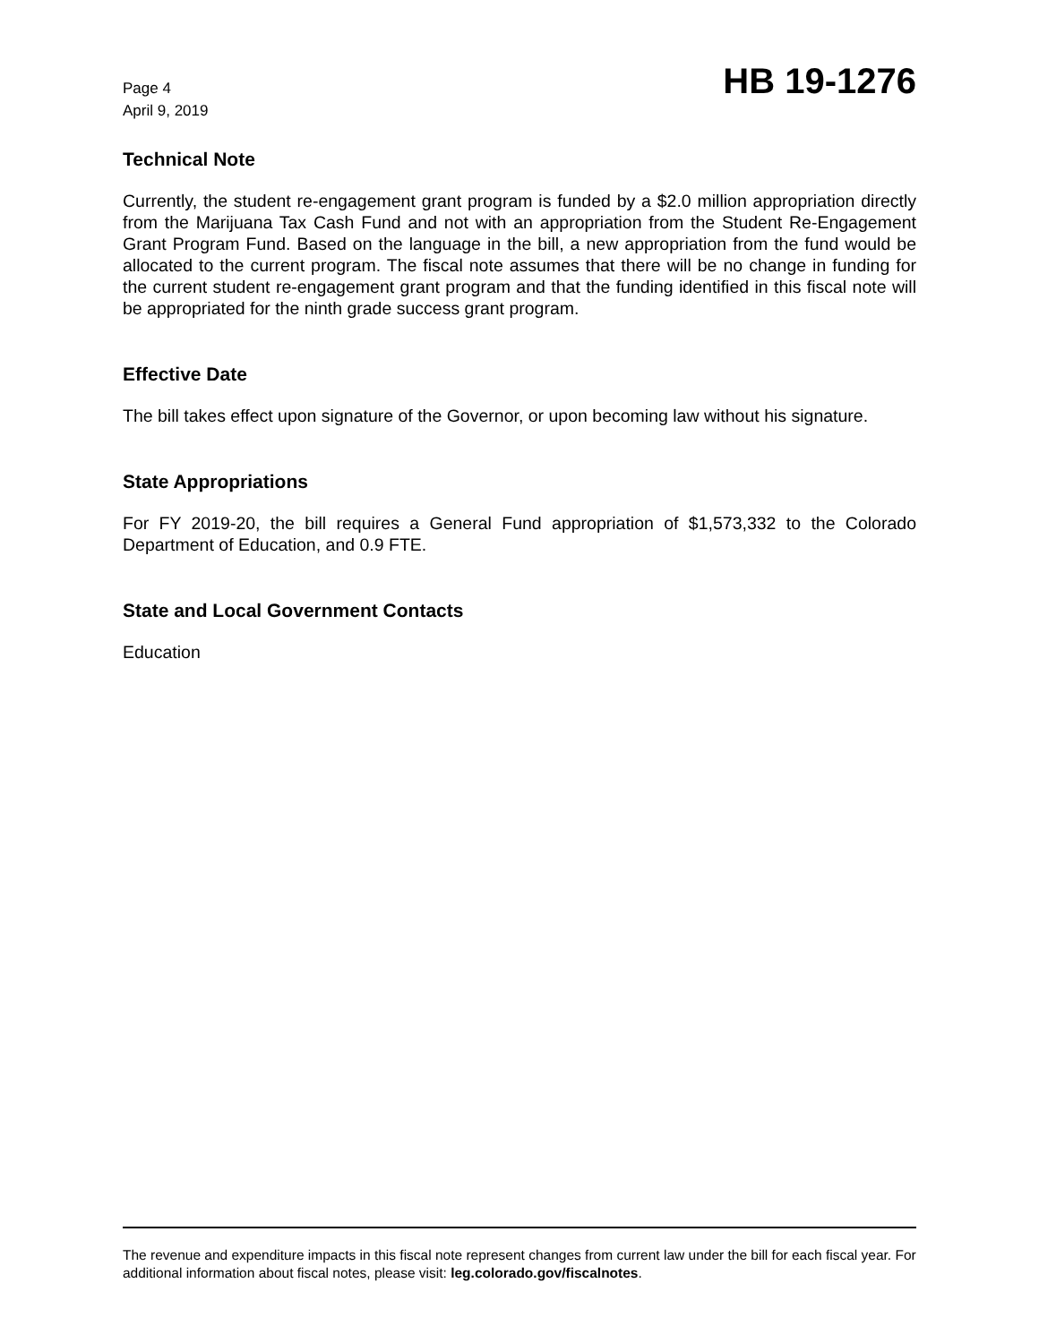Page 4
April 9, 2019
HB 19-1276
Technical Note
Currently, the student re-engagement grant program is funded by a $2.0 million appropriation directly from the Marijuana Tax Cash Fund and not with an appropriation from the Student Re-Engagement Grant Program Fund. Based on the language in the bill, a new appropriation from the fund would be allocated to the current program. The fiscal note assumes that there will be no change in funding for the current student re-engagement grant program and that the funding identified in this fiscal note will be appropriated for the ninth grade success grant program.
Effective Date
The bill takes effect upon signature of the Governor, or upon becoming law without his signature.
State Appropriations
For FY 2019-20, the bill requires a General Fund appropriation of $1,573,332 to the Colorado Department of Education, and 0.9 FTE.
State and Local Government Contacts
Education
The revenue and expenditure impacts in this fiscal note represent changes from current law under the bill for each fiscal year. For additional information about fiscal notes, please visit: leg.colorado.gov/fiscalnotes.